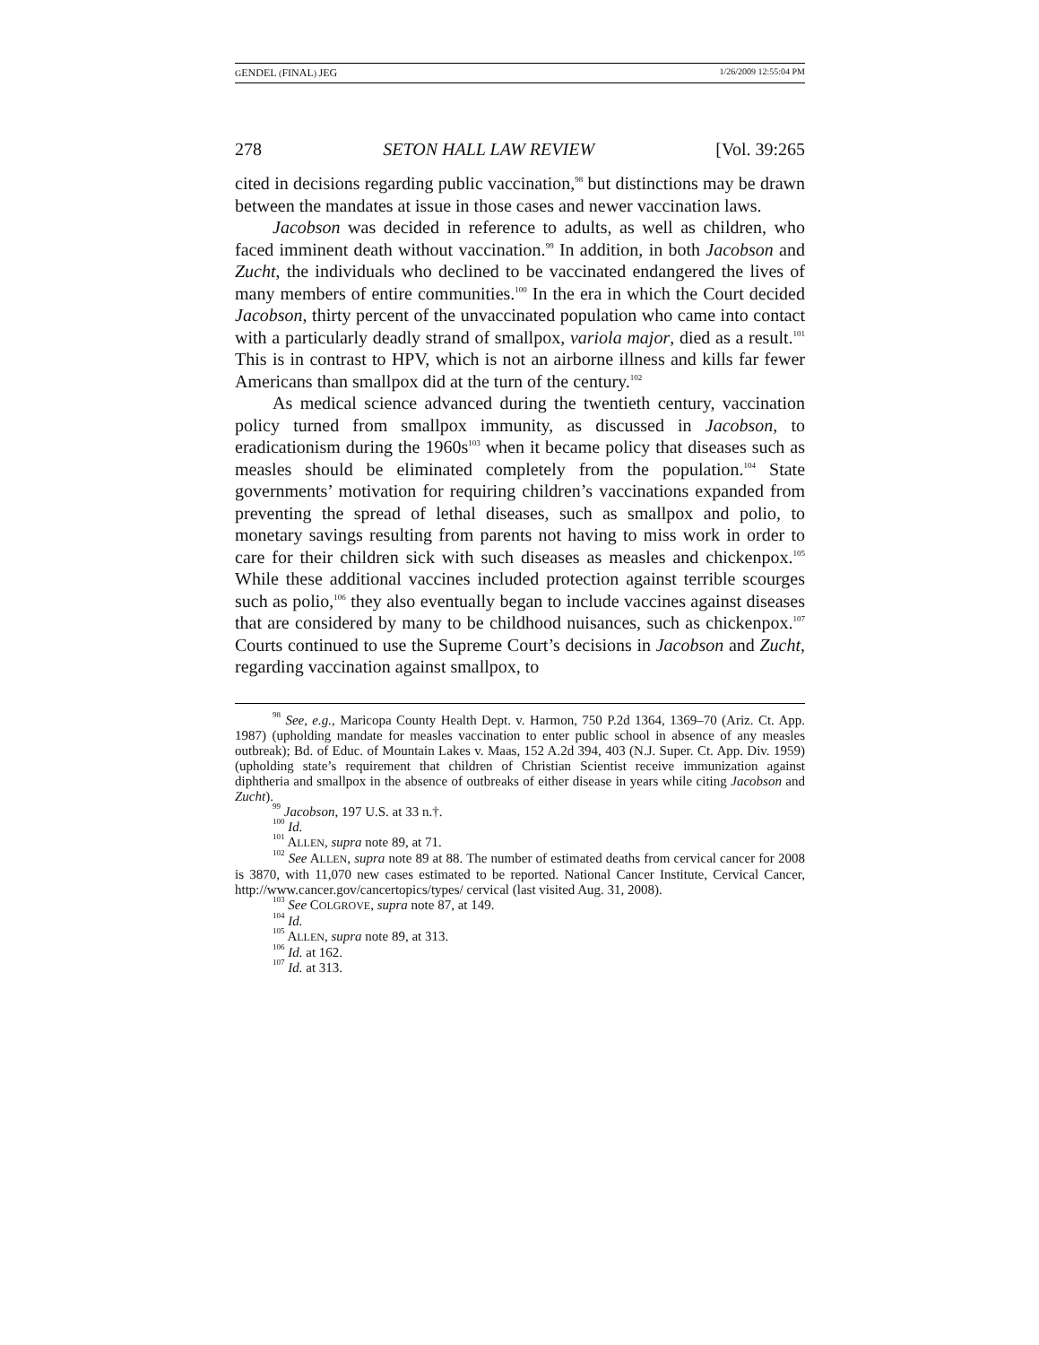GENDEL (FINAL) JEG 1/26/2009 12:55:04 PM
278 SETON HALL LAW REVIEW [Vol. 39:265
cited in decisions regarding public vaccination,<sup>98</sup> but distinctions may be drawn between the mandates at issue in those cases and newer vaccination laws.
Jacobson was decided in reference to adults, as well as children, who faced imminent death without vaccination.<sup>99</sup> In addition, in both Jacobson and Zucht, the individuals who declined to be vaccinated endangered the lives of many members of entire communities.<sup>100</sup> In the era in which the Court decided Jacobson, thirty percent of the unvaccinated population who came into contact with a particularly deadly strand of smallpox, variola major, died as a result.<sup>101</sup> This is in contrast to HPV, which is not an airborne illness and kills far fewer Americans than smallpox did at the turn of the century.<sup>102</sup>
As medical science advanced during the twentieth century, vaccination policy turned from smallpox immunity, as discussed in Jacobson, to eradicationism during the 1960s<sup>103</sup> when it became policy that diseases such as measles should be eliminated completely from the population.<sup>104</sup> State governments’ motivation for requiring children’s vaccinations expanded from preventing the spread of lethal diseases, such as smallpox and polio, to monetary savings resulting from parents not having to miss work in order to care for their children sick with such diseases as measles and chickenpox.<sup>105</sup> While these additional vaccines included protection against terrible scourges such as polio,<sup>106</sup> they also eventually began to include vaccines against diseases that are considered by many to be childhood nuisances, such as chickenpox.<sup>107</sup> Courts continued to use the Supreme Court’s decisions in Jacobson and Zucht, regarding vaccination against smallpox, to
<sup>98</sup> See, e.g., Maricopa County Health Dept. v. Harmon, 750 P.2d 1364, 1369–70 (Ariz. Ct. App. 1987) (upholding mandate for measles vaccination to enter public school in absence of any measles outbreak); Bd. of Educ. of Mountain Lakes v. Maas, 152 A.2d 394, 403 (N.J. Super. Ct. App. Div. 1959) (upholding state’s requirement that children of Christian Scientist receive immunization against diphtheria and smallpox in the absence of outbreaks of either disease in years while citing Jacobson and Zucht).
<sup>99</sup> Jacobson, 197 U.S. at 33 n.†.
<sup>100</sup> Id.
<sup>101</sup> ALLEN, supra note 89, at 71.
<sup>102</sup> See ALLEN, supra note 89 at 88. The number of estimated deaths from cervical cancer for 2008 is 3870, with 11,070 new cases estimated to be reported. National Cancer Institute, Cervical Cancer, http://www.cancer.gov/cancertopics/types/ cervical (last visited Aug. 31, 2008).
<sup>103</sup> See COLGROVE, supra note 87, at 149.
<sup>104</sup> Id.
<sup>105</sup> ALLEN, supra note 89, at 313.
<sup>106</sup> Id. at 162.
<sup>107</sup> Id. at 313.